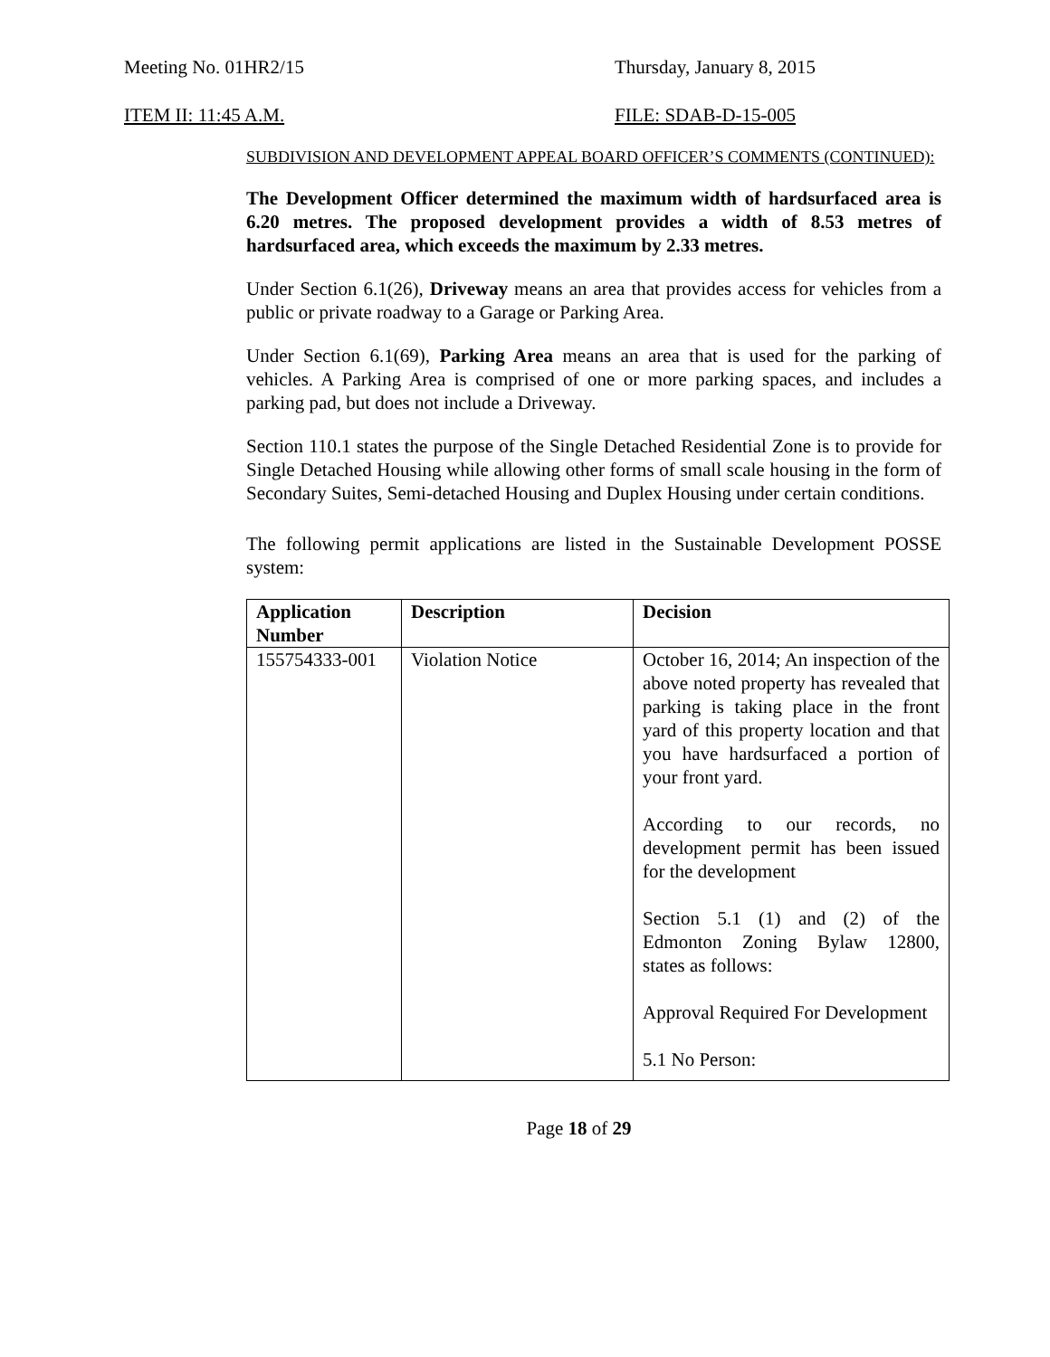Meeting No. 01HR2/15 Thursday, January 8, 2015
ITEM II: 11:45 A.M. FILE: SDAB-D-15-005
SUBDIVISION AND DEVELOPMENT APPEAL BOARD OFFICER’S COMMENTS (CONTINUED):
The Development Officer determined the maximum width of hardsurfaced area is 6.20 metres. The proposed development provides a width of 8.53 metres of hardsurfaced area, which exceeds the maximum by 2.33 metres.
Under Section 6.1(26), Driveway means an area that provides access for vehicles from a public or private roadway to a Garage or Parking Area.
Under Section 6.1(69), Parking Area means an area that is used for the parking of vehicles. A Parking Area is comprised of one or more parking spaces, and includes a parking pad, but does not include a Driveway.
Section 110.1 states the purpose of the Single Detached Residential Zone is to provide for Single Detached Housing while allowing other forms of small scale housing in the form of Secondary Suites, Semi-detached Housing and Duplex Housing under certain conditions.
The following permit applications are listed in the Sustainable Development POSSE system:
| Application Number | Description | Decision |
| --- | --- | --- |
| 155754333-001 | Violation Notice | October 16, 2014; An inspection of the above noted property has revealed that parking is taking place in the front yard of this property location and that you have hardsurfaced a portion of your front yard. According to our records, no development permit has been issued for the development Section 5.1 (1) and (2) of the Edmonton Zoning Bylaw 12800, states as follows: Approval Required For Development 5.1 No Person: |
Page 18 of 29